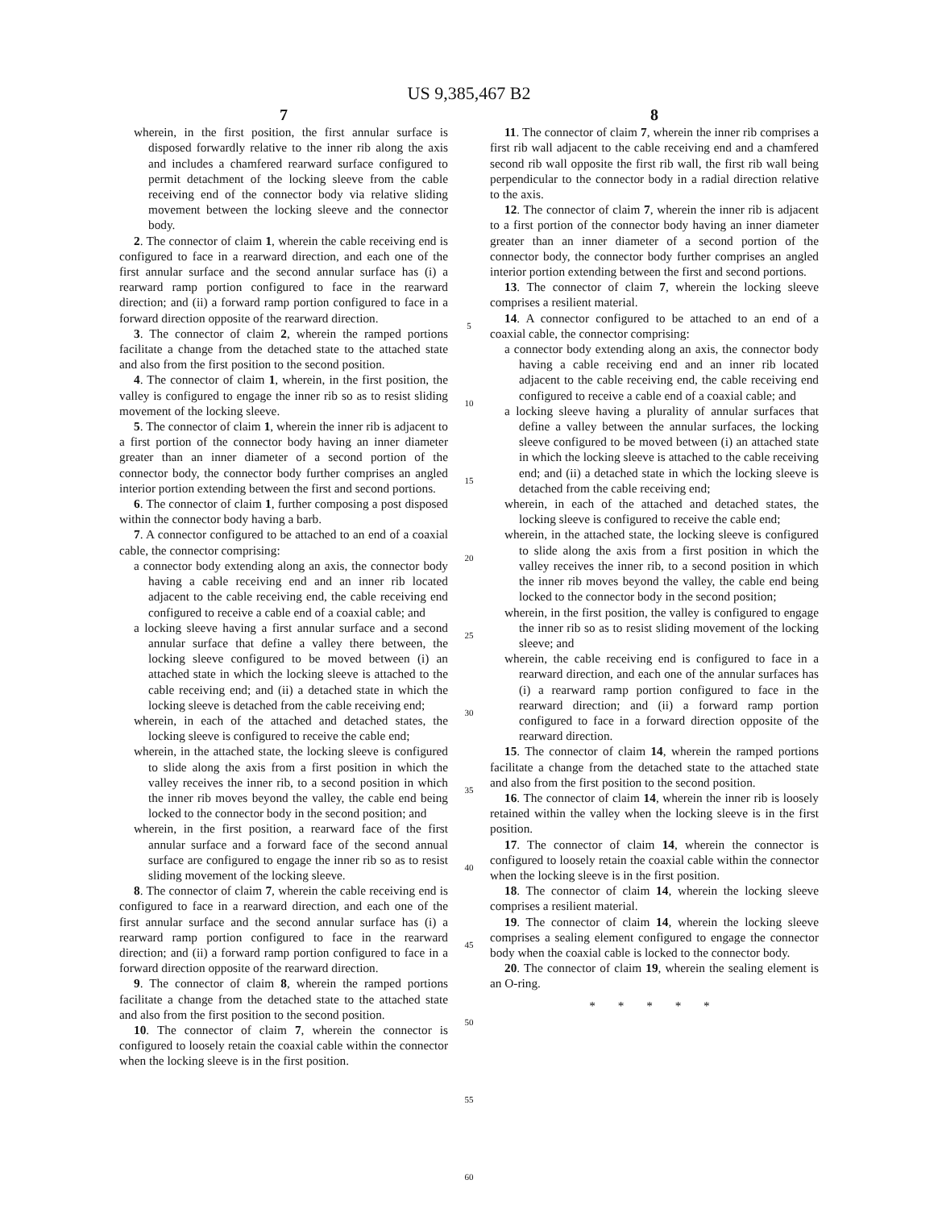US 9,385,467 B2
7
wherein, in the first position, the first annular surface is disposed forwardly relative to the inner rib along the axis and includes a chamfered rearward surface configured to permit detachment of the locking sleeve from the cable receiving end of the connector body via relative sliding movement between the locking sleeve and the connector body.
2. The connector of claim 1, wherein the cable receiving end is configured to face in a rearward direction, and each one of the first annular surface and the second annular surface has (i) a rearward ramp portion configured to face in the rearward direction; and (ii) a forward ramp portion configured to face in a forward direction opposite of the rearward direction.
3. The connector of claim 2, wherein the ramped portions facilitate a change from the detached state to the attached state and also from the first position to the second position.
4. The connector of claim 1, wherein, in the first position, the valley is configured to engage the inner rib so as to resist sliding movement of the locking sleeve.
5. The connector of claim 1, wherein the inner rib is adjacent to a first portion of the connector body having an inner diameter greater than an inner diameter of a second portion of the connector body, the connector body further comprises an angled interior portion extending between the first and second portions.
6. The connector of claim 1, further composing a post disposed within the connector body having a barb.
7. A connector configured to be attached to an end of a coaxial cable, the connector comprising:
a connector body extending along an axis, the connector body having a cable receiving end and an inner rib located adjacent to the cable receiving end, the cable receiving end configured to receive a cable end of a coaxial cable; and
a locking sleeve having a first annular surface and a second annular surface that define a valley there between, the locking sleeve configured to be moved between (i) an attached state in which the locking sleeve is attached to the cable receiving end; and (ii) a detached state in which the locking sleeve is detached from the cable receiving end;
wherein, in each of the attached and detached states, the locking sleeve is configured to receive the cable end;
wherein, in the attached state, the locking sleeve is configured to slide along the axis from a first position in which the valley receives the inner rib, to a second position in which the inner rib moves beyond the valley, the cable end being locked to the connector body in the second position; and
wherein, in the first position, a rearward face of the first annular surface and a forward face of the second annual surface are configured to engage the inner rib so as to resist sliding movement of the locking sleeve.
8. The connector of claim 7, wherein the cable receiving end is configured to face in a rearward direction, and each one of the first annular surface and the second annular surface has (i) a rearward ramp portion configured to face in the rearward direction; and (ii) a forward ramp portion configured to face in a forward direction opposite of the rearward direction.
9. The connector of claim 8, wherein the ramped portions facilitate a change from the detached state to the attached state and also from the first position to the second position.
10. The connector of claim 7, wherein the connector is configured to loosely retain the coaxial cable within the connector when the locking sleeve is in the first position.
5
10
15
20
25
30
35
40
45
50
55
60
8
11. The connector of claim 7, wherein the inner rib comprises a first rib wall adjacent to the cable receiving end and a chamfered second rib wall opposite the first rib wall, the first rib wall being perpendicular to the connector body in a radial direction relative to the axis.
12. The connector of claim 7, wherein the inner rib is adjacent to a first portion of the connector body having an inner diameter greater than an inner diameter of a second portion of the connector body, the connector body further comprises an angled interior portion extending between the first and second portions.
13. The connector of claim 7, wherein the locking sleeve comprises a resilient material.
14. A connector configured to be attached to an end of a coaxial cable, the connector comprising:
a connector body extending along an axis, the connector body having a cable receiving end and an inner rib located adjacent to the cable receiving end, the cable receiving end configured to receive a cable end of a coaxial cable; and
a locking sleeve having a plurality of annular surfaces that define a valley between the annular surfaces, the locking sleeve configured to be moved between (i) an attached state in which the locking sleeve is attached to the cable receiving end; and (ii) a detached state in which the locking sleeve is detached from the cable receiving end;
wherein, in each of the attached and detached states, the locking sleeve is configured to receive the cable end;
wherein, in the attached state, the locking sleeve is configured to slide along the axis from a first position in which the valley receives the inner rib, to a second position in which the inner rib moves beyond the valley, the cable end being locked to the connector body in the second position;
wherein, in the first position, the valley is configured to engage the inner rib so as to resist sliding movement of the locking sleeve; and
wherein, the cable receiving end is configured to face in a rearward direction, and each one of the annular surfaces has (i) a rearward ramp portion configured to face in the rearward direction; and (ii) a forward ramp portion configured to face in a forward direction opposite of the rearward direction.
15. The connector of claim 14, wherein the ramped portions facilitate a change from the detached state to the attached state and also from the first position to the second position.
16. The connector of claim 14, wherein the inner rib is loosely retained within the valley when the locking sleeve is in the first position.
17. The connector of claim 14, wherein the connector is configured to loosely retain the coaxial cable within the connector when the locking sleeve is in the first position.
18. The connector of claim 14, wherein the locking sleeve comprises a resilient material.
19. The connector of claim 14, wherein the locking sleeve comprises a sealing element configured to engage the connector body when the coaxial cable is locked to the connector body.
20. The connector of claim 19, wherein the sealing element is an O-ring.
* * * * *